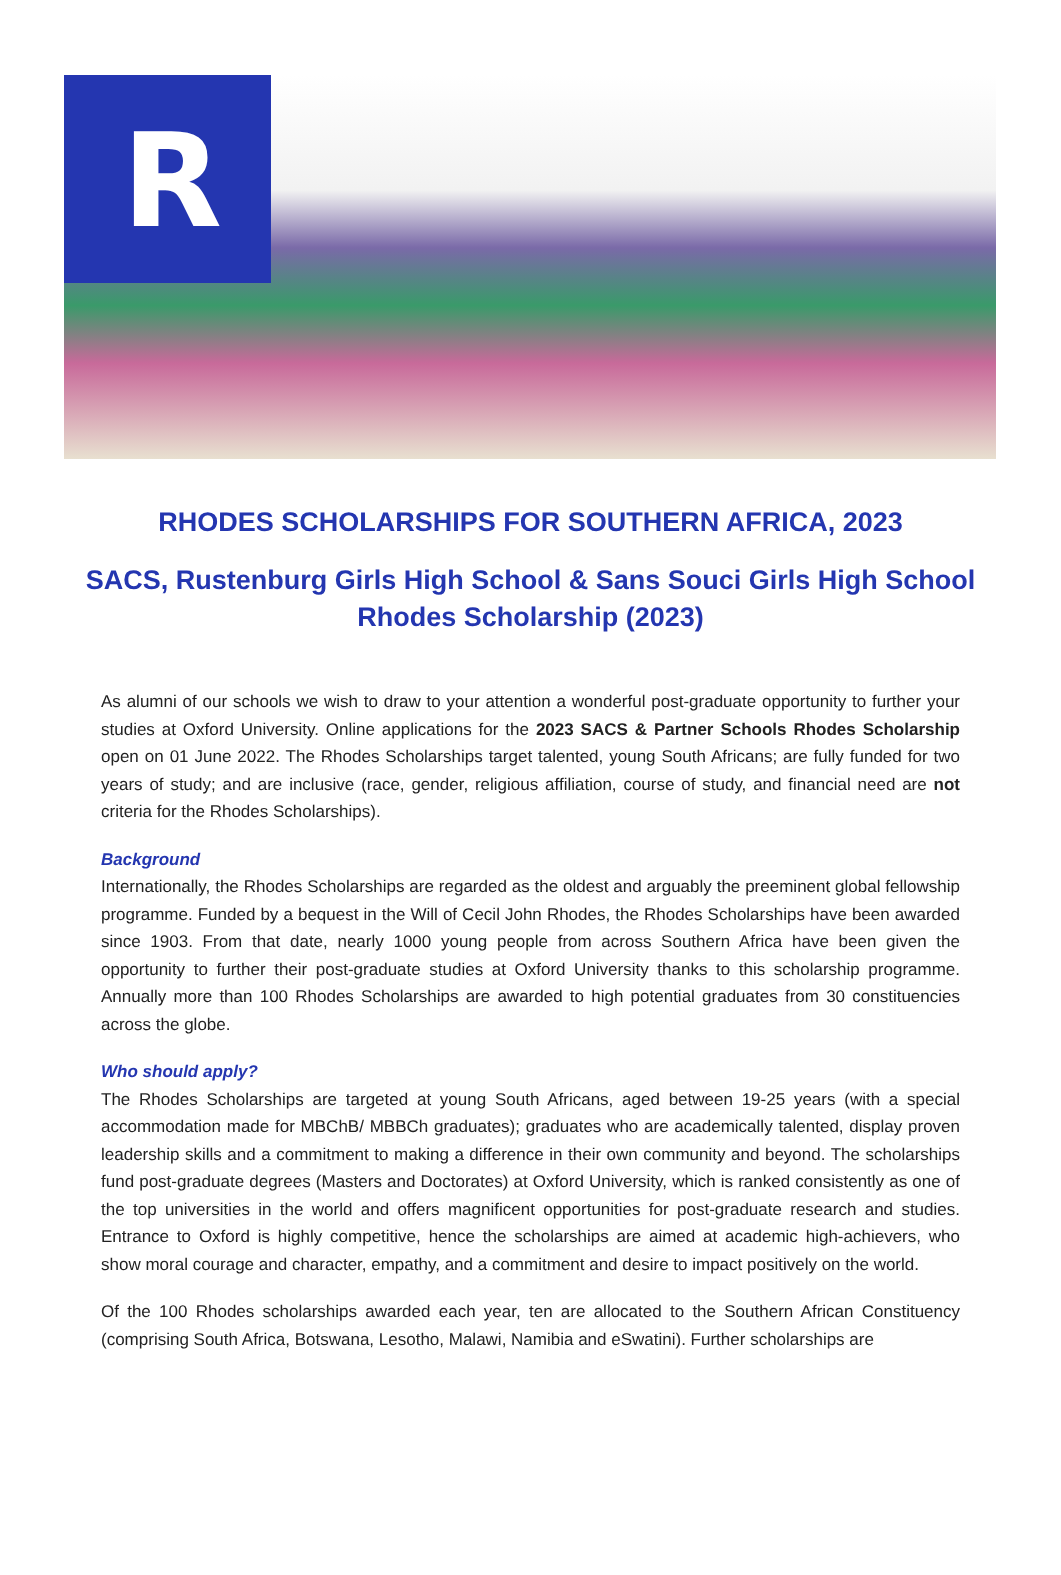R
RHODES SCHOLARSHIPS FOR SOUTHERN AFRICA, 2023
SACS, Rustenburg Girls High School & Sans Souci Girls High School
Rhodes Scholarship (2023)
As alumni of our schools we wish to draw to your attention a wonderful post-graduate opportunity to further your studies at Oxford University. Online applications for the 2023 SACS & Partner Schools Rhodes Scholarship open on 01 June 2022. The Rhodes Scholarships target talented, young South Africans; are fully funded for two years of study; and are inclusive (race, gender, religious affiliation, course of study, and financial need are not criteria for the Rhodes Scholarships).
Background
Internationally, the Rhodes Scholarships are regarded as the oldest and arguably the preeminent global fellowship programme. Funded by a bequest in the Will of Cecil John Rhodes, the Rhodes Scholarships have been awarded since 1903. From that date, nearly 1000 young people from across Southern Africa have been given the opportunity to further their post-graduate studies at Oxford University thanks to this scholarship programme. Annually more than 100 Rhodes Scholarships are awarded to high potential graduates from 30 constituencies across the globe.
Who should apply?
The Rhodes Scholarships are targeted at young South Africans, aged between 19-25 years (with a special accommodation made for MBChB/ MBBCh graduates); graduates who are academically talented, display proven leadership skills and a commitment to making a difference in their own community and beyond. The scholarships fund post-graduate degrees (Masters and Doctorates) at Oxford University, which is ranked consistently as one of the top universities in the world and offers magnificent opportunities for post-graduate research and studies. Entrance to Oxford is highly competitive, hence the scholarships are aimed at academic high-achievers, who show moral courage and character, empathy, and a commitment and desire to impact positively on the world.
Of the 100 Rhodes scholarships awarded each year, ten are allocated to the Southern African Constituency (comprising South Africa, Botswana, Lesotho, Malawi, Namibia and eSwatini). Further scholarships are